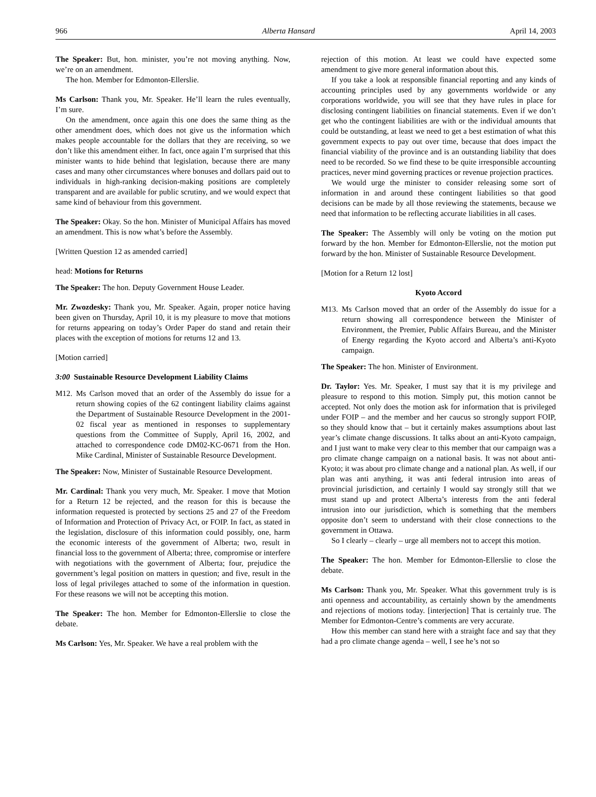966 Alberta Hansard April 14, 2003
The Speaker: But, hon. minister, you’re not moving anything. Now, we’re on an amendment.
The hon. Member for Edmonton-Ellerslie.
Ms Carlson: Thank you, Mr. Speaker. He’ll learn the rules eventually, I’m sure.
On the amendment, once again this one does the same thing as the other amendment does, which does not give us the information which makes people accountable for the dollars that they are receiving, so we don’t like this amendment either. In fact, once again I’m surprised that this minister wants to hide behind that legislation, because there are many cases and many other circumstances where bonuses and dollars paid out to individuals in high-ranking decision-making positions are completely transparent and are available for public scrutiny, and we would expect that same kind of behaviour from this government.
The Speaker: Okay. So the hon. Minister of Municipal Affairs has moved an amendment. This is now what’s before the Assembly.
[Written Question 12 as amended carried]
head: Motions for Returns
The Speaker: The hon. Deputy Government House Leader.
Mr. Zwozdesky: Thank you, Mr. Speaker. Again, proper notice having been given on Thursday, April 10, it is my pleasure to move that motions for returns appearing on today’s Order Paper do stand and retain their places with the exception of motions for returns 12 and 13.
[Motion carried]
3:00 Sustainable Resource Development Liability Claims
M12. Ms Carlson moved that an order of the Assembly do issue for a return showing copies of the 62 contingent liability claims against the Department of Sustainable Resource Development in the 2001-02 fiscal year as mentioned in responses to supplementary questions from the Committee of Supply, April 16, 2002, and attached to correspondence code DM02-KC-0671 from the Hon. Mike Cardinal, Minister of Sustainable Resource Development.
The Speaker: Now, Minister of Sustainable Resource Development.
Mr. Cardinal: Thank you very much, Mr. Speaker. I move that Motion for a Return 12 be rejected, and the reason for this is because the information requested is protected by sections 25 and 27 of the Freedom of Information and Protection of Privacy Act, or FOIP. In fact, as stated in the legislation, disclosure of this information could possibly, one, harm the economic interests of the government of Alberta; two, result in financial loss to the government of Alberta; three, compromise or interfere with negotiations with the government of Alberta; four, prejudice the government’s legal position on matters in question; and five, result in the loss of legal privileges attached to some of the information in question. For these reasons we will not be accepting this motion.
The Speaker: The hon. Member for Edmonton-Ellerslie to close the debate.
Ms Carlson: Yes, Mr. Speaker. We have a real problem with the
rejection of this motion. At least we could have expected some amendment to give more general information about this.
If you take a look at responsible financial reporting and any kinds of accounting principles used by any governments worldwide or any corporations worldwide, you will see that they have rules in place for disclosing contingent liabilities on financial statements. Even if we don’t get who the contingent liabilities are with or the individual amounts that could be outstanding, at least we need to get a best estimation of what this government expects to pay out over time, because that does impact the financial viability of the province and is an outstanding liability that does need to be recorded. So we find these to be quite irresponsible accounting practices, never mind governing practices or revenue projection practices.
We would urge the minister to consider releasing some sort of information in and around these contingent liabilities so that good decisions can be made by all those reviewing the statements, because we need that information to be reflecting accurate liabilities in all cases.
The Speaker: The Assembly will only be voting on the motion put forward by the hon. Member for Edmonton-Ellerslie, not the motion put forward by the hon. Minister of Sustainable Resource Development.
[Motion for a Return 12 lost]
Kyoto Accord
M13. Ms Carlson moved that an order of the Assembly do issue for a return showing all correspondence between the Minister of Environment, the Premier, Public Affairs Bureau, and the Minister of Energy regarding the Kyoto accord and Alberta’s anti-Kyoto campaign.
The Speaker: The hon. Minister of Environment.
Dr. Taylor: Yes. Mr. Speaker, I must say that it is my privilege and pleasure to respond to this motion. Simply put, this motion cannot be accepted. Not only does the motion ask for information that is privileged under FOIP – and the member and her caucus so strongly support FOIP, so they should know that – but it certainly makes assumptions about last year’s climate change discussions. It talks about an anti-Kyoto campaign, and I just want to make very clear to this member that our campaign was a pro climate change campaign on a national basis. It was not about anti-Kyoto; it was about pro climate change and a national plan. As well, if our plan was anti anything, it was anti federal intrusion into areas of provincial jurisdiction, and certainly I would say strongly still that we must stand up and protect Alberta’s interests from the anti federal intrusion into our jurisdiction, which is something that the members opposite don’t seem to understand with their close connections to the government in Ottawa.
So I clearly – clearly – urge all members not to accept this motion.
The Speaker: The hon. Member for Edmonton-Ellerslie to close the debate.
Ms Carlson: Thank you, Mr. Speaker. What this government truly is is anti openness and accountability, as certainly shown by the amendments and rejections of motions today. [interjection] That is certainly true. The Member for Edmonton-Centre’s comments are very accurate.
How this member can stand here with a straight face and say that they had a pro climate change agenda – well, I see he’s not so